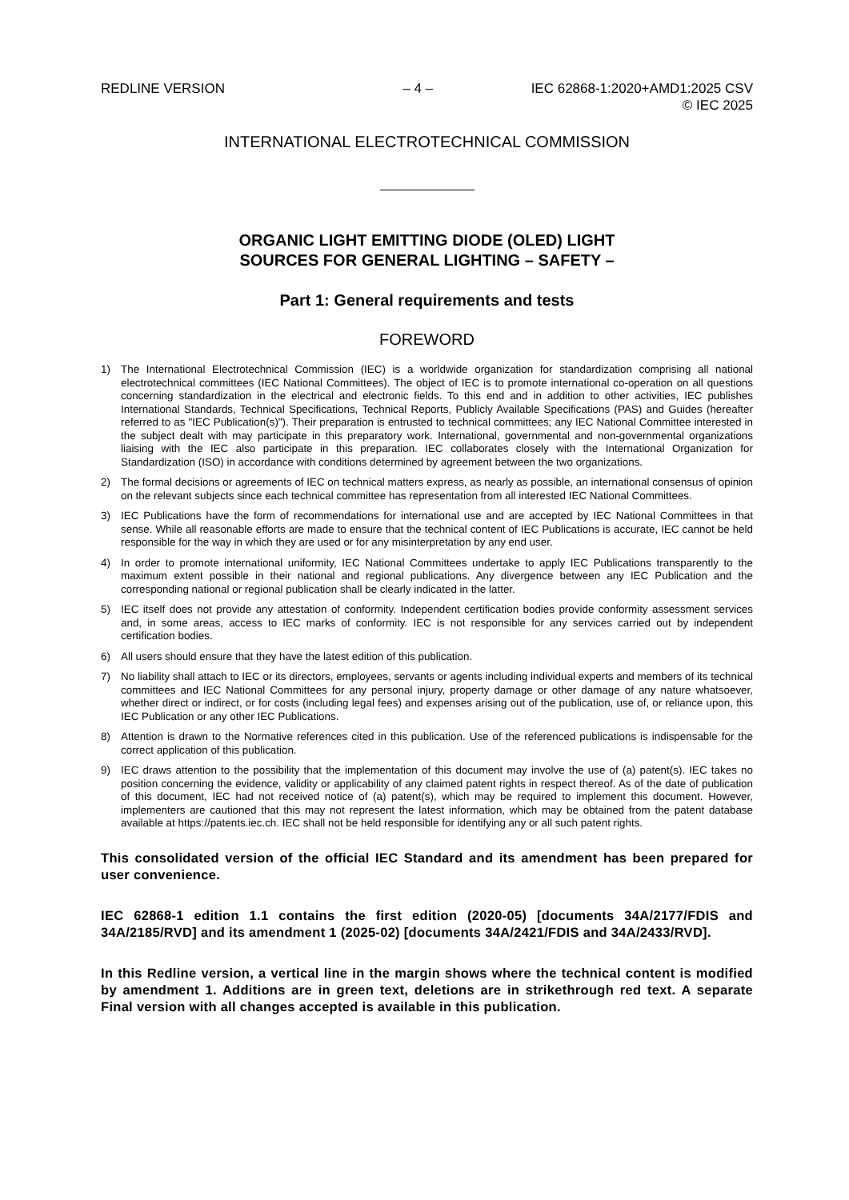REDLINE VERSION – 4 – IEC 62868-1:2020+AMD1:2025 CSV
© IEC 2025
INTERNATIONAL ELECTROTECHNICAL COMMISSION
ORGANIC LIGHT EMITTING DIODE (OLED) LIGHT
SOURCES FOR GENERAL LIGHTING – SAFETY –
Part 1: General requirements and tests
FOREWORD
1) The International Electrotechnical Commission (IEC) is a worldwide organization for standardization comprising all national electrotechnical committees (IEC National Committees). The object of IEC is to promote international co-operation on all questions concerning standardization in the electrical and electronic fields. To this end and in addition to other activities, IEC publishes International Standards, Technical Specifications, Technical Reports, Publicly Available Specifications (PAS) and Guides (hereafter referred to as "IEC Publication(s)"). Their preparation is entrusted to technical committees; any IEC National Committee interested in the subject dealt with may participate in this preparatory work. International, governmental and non-governmental organizations liaising with the IEC also participate in this preparation. IEC collaborates closely with the International Organization for Standardization (ISO) in accordance with conditions determined by agreement between the two organizations.
2) The formal decisions or agreements of IEC on technical matters express, as nearly as possible, an international consensus of opinion on the relevant subjects since each technical committee has representation from all interested IEC National Committees.
3) IEC Publications have the form of recommendations for international use and are accepted by IEC National Committees in that sense. While all reasonable efforts are made to ensure that the technical content of IEC Publications is accurate, IEC cannot be held responsible for the way in which they are used or for any misinterpretation by any end user.
4) In order to promote international uniformity, IEC National Committees undertake to apply IEC Publications transparently to the maximum extent possible in their national and regional publications. Any divergence between any IEC Publication and the corresponding national or regional publication shall be clearly indicated in the latter.
5) IEC itself does not provide any attestation of conformity. Independent certification bodies provide conformity assessment services and, in some areas, access to IEC marks of conformity. IEC is not responsible for any services carried out by independent certification bodies.
6) All users should ensure that they have the latest edition of this publication.
7) No liability shall attach to IEC or its directors, employees, servants or agents including individual experts and members of its technical committees and IEC National Committees for any personal injury, property damage or other damage of any nature whatsoever, whether direct or indirect, or for costs (including legal fees) and expenses arising out of the publication, use of, or reliance upon, this IEC Publication or any other IEC Publications.
8) Attention is drawn to the Normative references cited in this publication. Use of the referenced publications is indispensable for the correct application of this publication.
9) IEC draws attention to the possibility that the implementation of this document may involve the use of (a) patent(s). IEC takes no position concerning the evidence, validity or applicability of any claimed patent rights in respect thereof. As of the date of publication of this document, IEC had not received notice of (a) patent(s), which may be required to implement this document. However, implementers are cautioned that this may not represent the latest information, which may be obtained from the patent database available at https://patents.iec.ch. IEC shall not be held responsible for identifying any or all such patent rights.
This consolidated version of the official IEC Standard and its amendment has been prepared for user convenience.
IEC 62868-1 edition 1.1 contains the first edition (2020-05) [documents 34A/2177/FDIS and 34A/2185/RVD] and its amendment 1 (2025-02) [documents 34A/2421/FDIS and 34A/2433/RVD].
In this Redline version, a vertical line in the margin shows where the technical content is modified by amendment 1. Additions are in green text, deletions are in strikethrough red text. A separate Final version with all changes accepted is available in this publication.